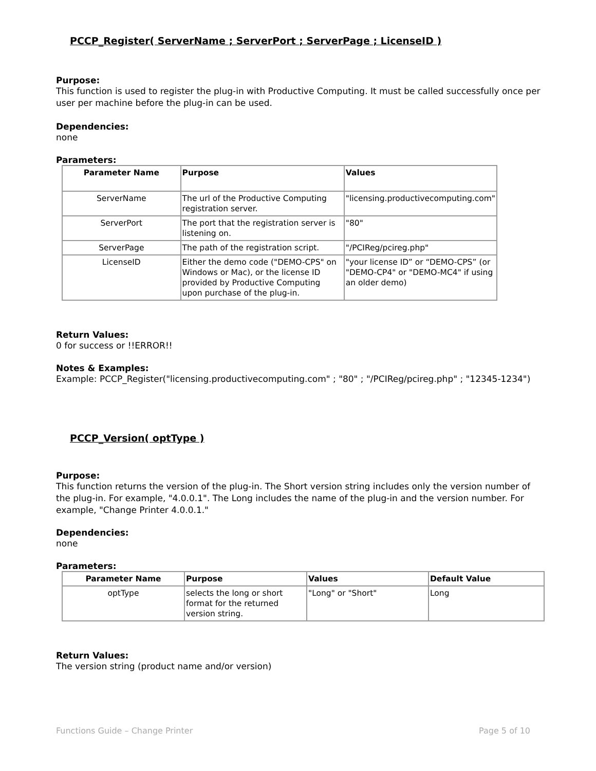PCCP_Register( ServerName ; ServerPort ; ServerPage ; LicenseID )
Purpose:
This function is used to register the plug-in with Productive Computing. It must be called successfully once per user per machine before the plug-in can be used.
Dependencies:
none
Parameters:
| Parameter Name | Purpose | Values |
| --- | --- | --- |
| ServerName | The url of the Productive Computing registration server. | "licensing.productivecomputing.com" |
| ServerPort | The port that the registration server is listening on. | "80" |
| ServerPage | The path of the registration script. | "/PCIReg/pcireg.php" |
| LicenseID | Either the demo code ("DEMO-CPS" on Windows or Mac), or the license ID provided by Productive Computing upon purchase of the plug-in. | "your license ID” or “DEMO-CPS” (or "DEMO-CP4" or "DEMO-MC4" if using an older demo) |
Return Values:
0 for success or !!ERROR!!
Notes & Examples:
Example: PCCP_Register("licensing.productivecomputing.com" ; "80" ; "/PCIReg/pcireg.php" ; "12345-1234")
PCCP_Version( optType )
Purpose:
This function returns the version of the plug-in. The Short version string includes only the version number of the plug-in. For example, "4.0.0.1". The Long includes the name of the plug-in and the version number. For example, "Change Printer 4.0.0.1."
Dependencies:
none
Parameters:
| Parameter Name | Purpose | Values | Default Value |
| --- | --- | --- | --- |
| optType | selects the long or short format for the returned version string. | "Long" or "Short" | Long |
Return Values:
The version string (product name and/or version)
Functions Guide – Change Printer Page 5 of 10